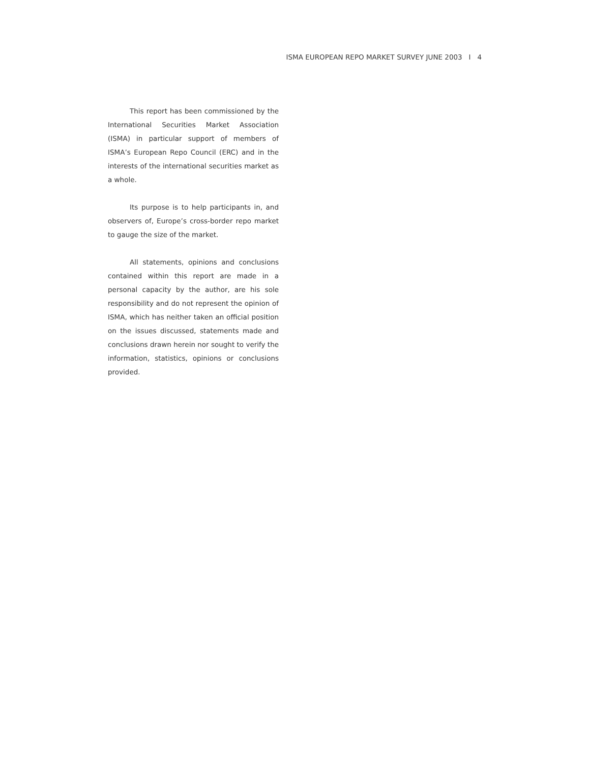ISMA EUROPEAN REPO MARKET SURVEY JUNE 2003 I 4
This report has been commissioned by the International Securities Market Association (ISMA) in particular support of members of ISMA’s European Repo Council (ERC) and in the interests of the international securities market as a whole.
Its purpose is to help participants in, and observers of, Europe’s cross-border repo market to gauge the size of the market.
All statements, opinions and conclusions contained within this report are made in a personal capacity by the author, are his sole responsibility and do not represent the opinion of ISMA, which has neither taken an official position on the issues discussed, statements made and conclusions drawn herein nor sought to verify the information, statistics, opinions or conclusions provided.